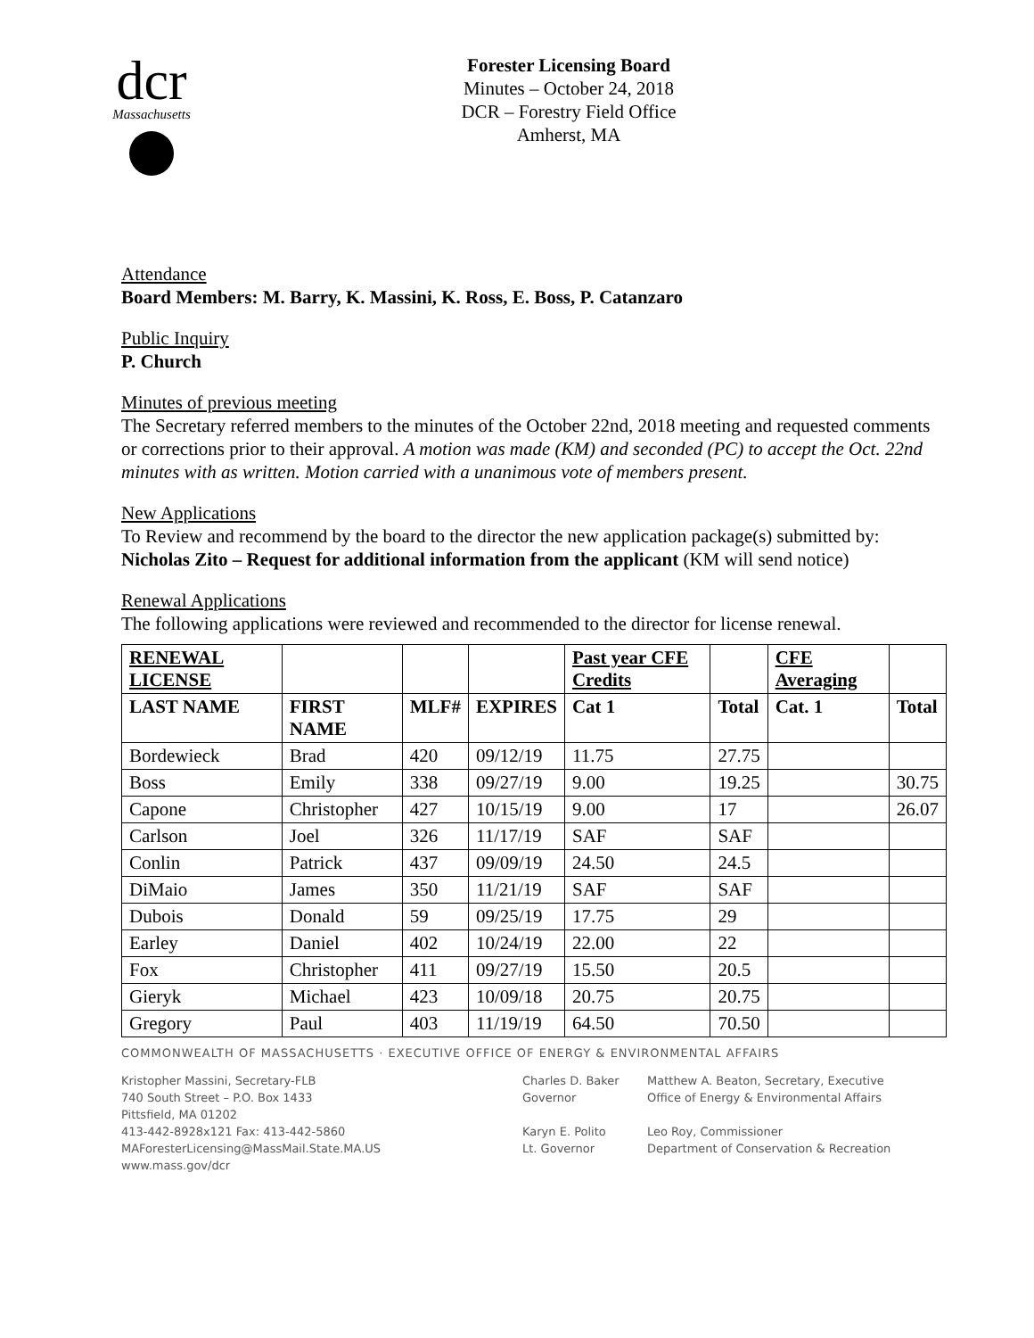dcr
Massachusetts
Forester Licensing Board
Minutes – October 24, 2018
DCR – Forestry Field Office
Amherst, MA
Attendance
Board Members: M. Barry, K. Massini, K. Ross, E. Boss, P. Catanzaro
Public Inquiry
P. Church
Minutes of previous meeting
The Secretary referred members to the minutes of the October 22nd, 2018 meeting and requested comments or corrections prior to their approval. A motion was made (KM) and seconded (PC) to accept the Oct. 22nd minutes with as written. Motion carried with a unanimous vote of members present.
New Applications
To Review and recommend by the board to the director the new application package(s) submitted by:
Nicholas Zito – Request for additional information from the applicant (KM will send notice)
Renewal Applications
The following applications were reviewed and recommended to the director for license renewal.
| RENEWAL LICENSE | | | | Past year CFE Credits | | CFE Averaging | |
| --- | --- | --- | --- | --- | --- | --- | --- |
| LAST NAME | FIRST NAME | MLF# | EXPIRES | Cat 1 | Total | Cat. 1 | Total |
| Bordewieck | Brad | 420 | 09/12/19 | 11.75 | 27.75 | | |
| Boss | Emily | 338 | 09/27/19 | 9.00 | 19.25 | | 30.75 |
| Capone | Christopher | 427 | 10/15/19 | 9.00 | 17 | | 26.07 |
| Carlson | Joel | 326 | 11/17/19 | SAF | SAF | | |
| Conlin | Patrick | 437 | 09/09/19 | 24.50 | 24.5 | | |
| DiMaio | James | 350 | 11/21/19 | SAF | SAF | | |
| Dubois | Donald | 59 | 09/25/19 | 17.75 | 29 | | |
| Earley | Daniel | 402 | 10/24/19 | 22.00 | 22 | | |
| Fox | Christopher | 411 | 09/27/19 | 15.50 | 20.5 | | |
| Gieryk | Michael | 423 | 10/09/18 | 20.75 | 20.75 | | |
| Gregory | Paul | 403 | 11/19/19 | 64.50 | 70.50 | | |
COMMONWEALTH OF MASSACHUSETTS · EXECUTIVE OFFICE OF ENERGY & ENVIRONMENTAL AFFAIRS
Kristopher Massini, Secretary-FLB
740 South Street – P.O. Box 1433
Pittsfield, MA 01202
413-442-8928x121 Fax: 413-442-5860
MAForesterLicensing@MassMail.State.MA.US
www.mass.gov/dcr
Charles D. Baker
Governor
Karyn E. Polito
Lt. Governor
Matthew A. Beaton, Secretary, Executive
Office of Energy & Environmental Affairs
Leo Roy, Commissioner
Department of Conservation & Recreation